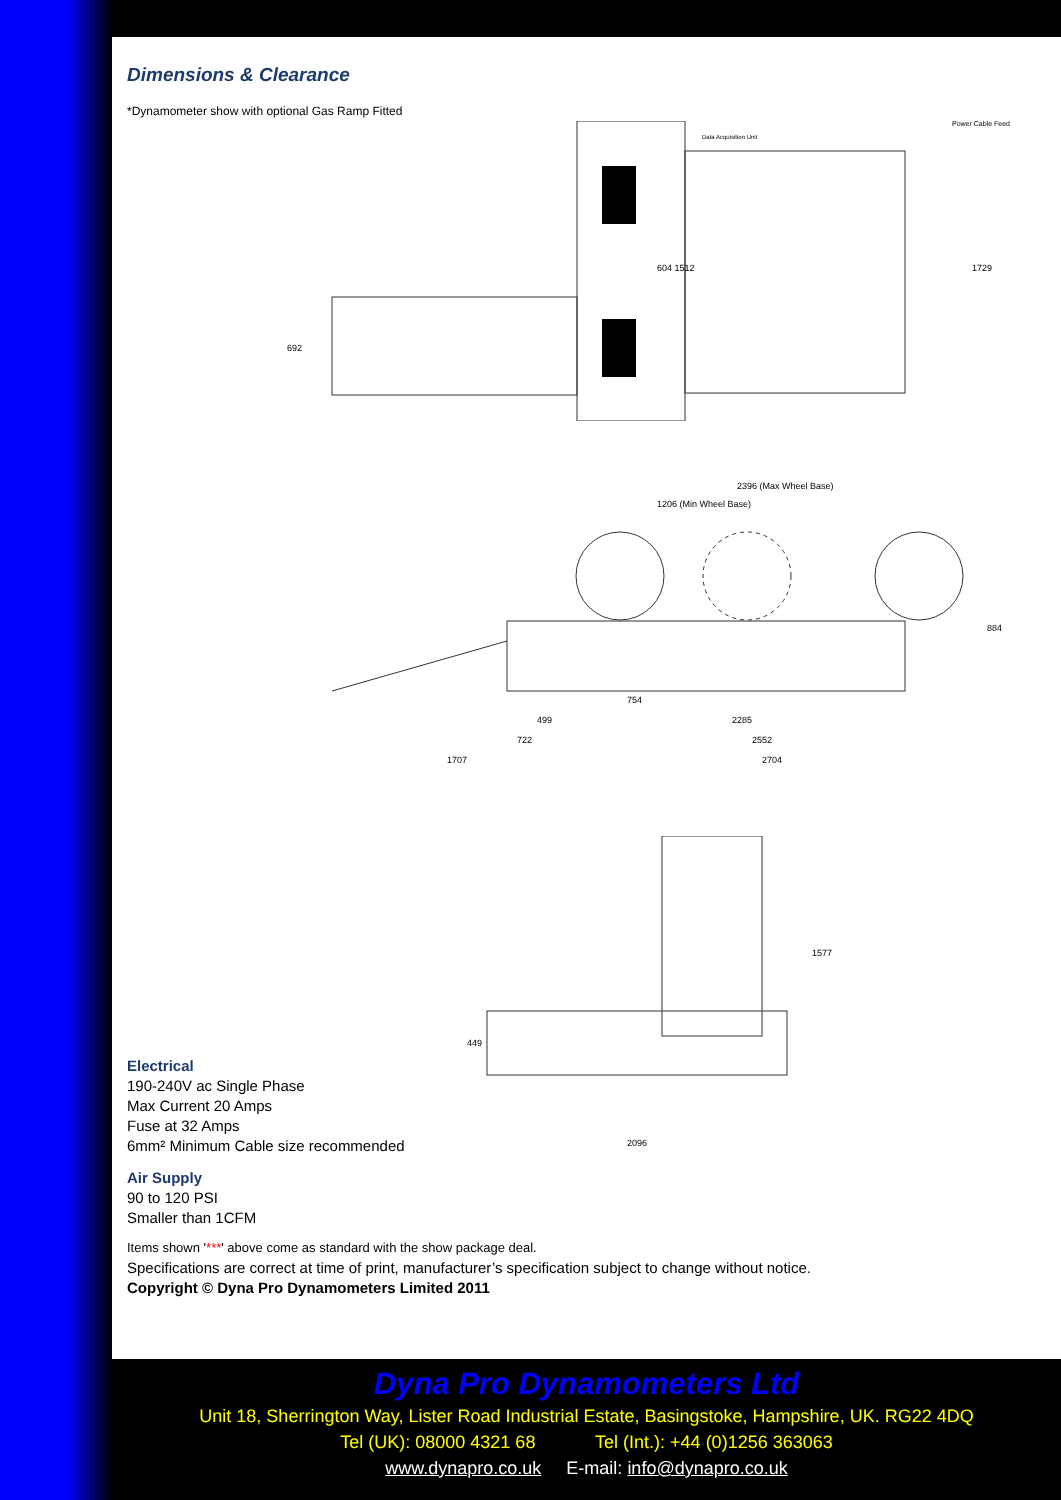Dimensions & Clearance
*Dynamometer show with optional Gas Ramp Fitted
692
604 1512
1729
Data Acquisition Unit
Power Cable Feed
2396 (Max Wheel Base)
1206 (Min Wheel Base)
754
499
2285
722
2552
1707
2704
884
449
1577
2096
Electrical
190-240V ac Single Phase
Max Current 20 Amps
Fuse at 32 Amps
6mm² Minimum Cable size recommended
Air Supply
90 to 120 PSI
Smaller than 1CFM
Items shown '***' above come as standard with the show package deal.
Specifications are correct at time of print, manufacturer’s specification subject to change without notice.
Copyright © Dyna Pro Dynamometers Limited 2011
Dyna Pro Dynamometers Ltd
Unit 18, Sherrington Way, Lister Road Industrial Estate, Basingstoke, Hampshire, UK. RG22 4DQ
Tel (UK): 08000 4321 68 Tel (Int.): +44 (0)1256 363063
www.dynapro.co.uk E-mail: info@dynapro.co.uk